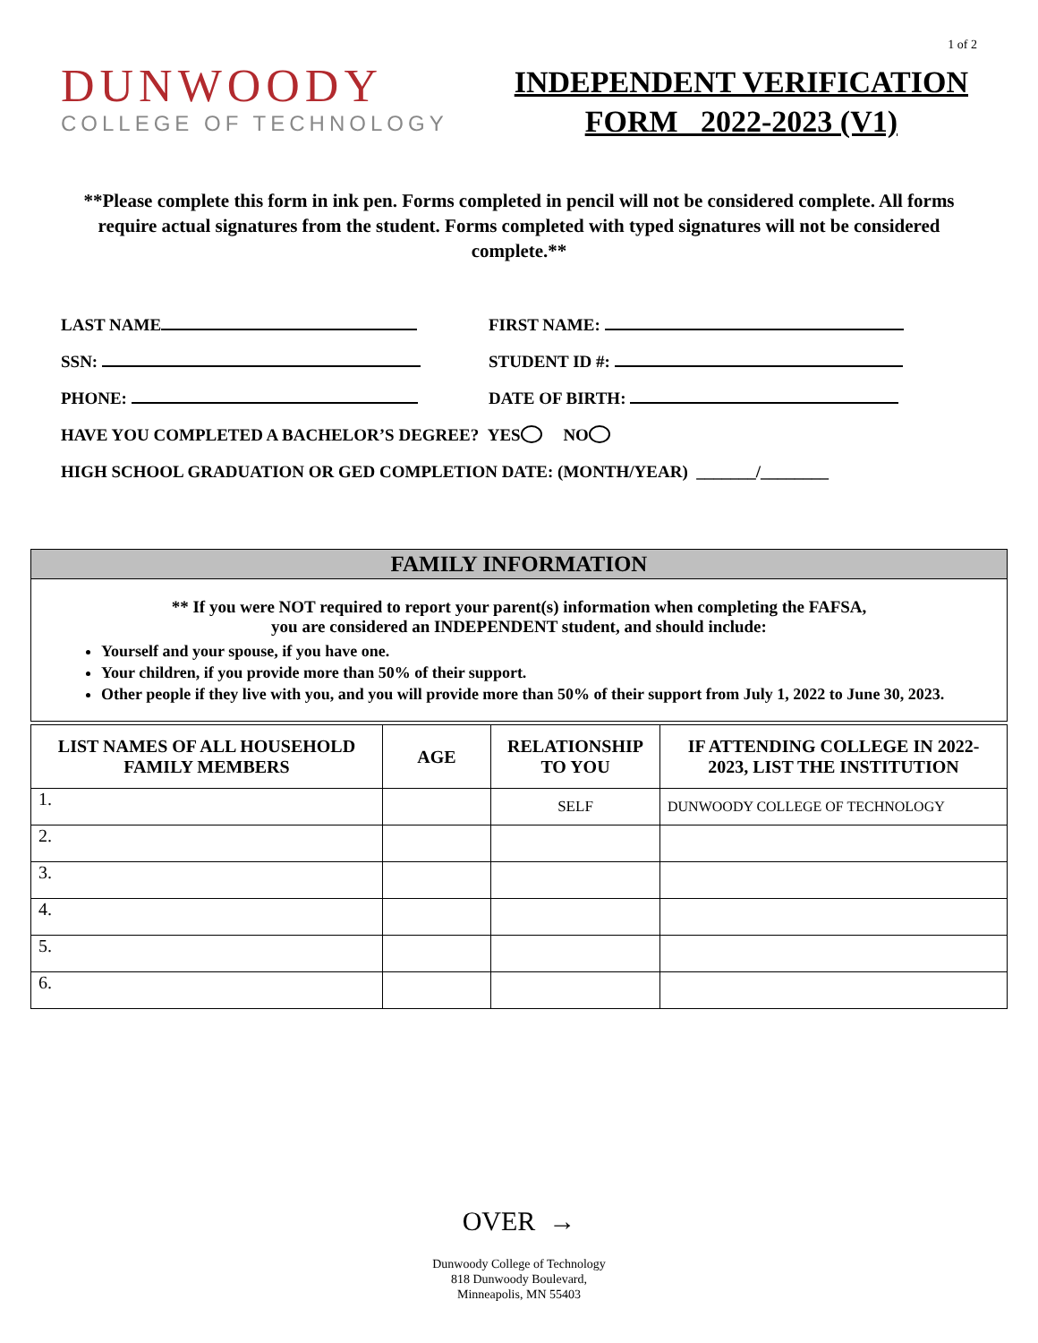1 of 2
DUNWOODY
COLLEGE OF TECHNOLOGY
INDEPENDENT VERIFICATION
FORM 2022-2023 (V1)
**Please complete this form in ink pen. Forms completed in pencil will not be considered complete. All forms require actual signatures from the student. Forms completed with typed signatures will not be considered complete.**
LAST NAME FIRST NAME:
SSN: STUDENT ID #:
PHONE: DATE OF BIRTH:
HAVE YOU COMPLETED A BACHELOR’S DEGREE? YES NO
HIGH SCHOOL GRADUATION OR GED COMPLETION DATE: (MONTH/YEAR) _______/________
FAMILY INFORMATION
** If you were NOT required to report your parent(s) information when completing the FAFSA,
you are considered an INDEPENDENT student, and should include:
Yourself and your spouse, if you have one.
Your children, if you provide more than 50% of their support.
Other people if they live with you, and you will provide more than 50% of their support from July 1, 2022 to June 30, 2023.
| LIST NAMES OF ALL HOUSEHOLD FAMILY MEMBERS | AGE | RELATIONSHIP TO YOU | IF ATTENDING COLLEGE IN 2022- 2023, LIST THE INSTITUTION |
| --- | --- | --- | --- |
| 1. | | SELF | DUNWOODY COLLEGE OF TECHNOLOGY |
| 2. | | | |
| 3. | | | |
| 4. | | | |
| 5. | | | |
| 6. | | | |
OVER →
Dunwoody College of Technology
818 Dunwoody Boulevard,
Minneapolis, MN 55403